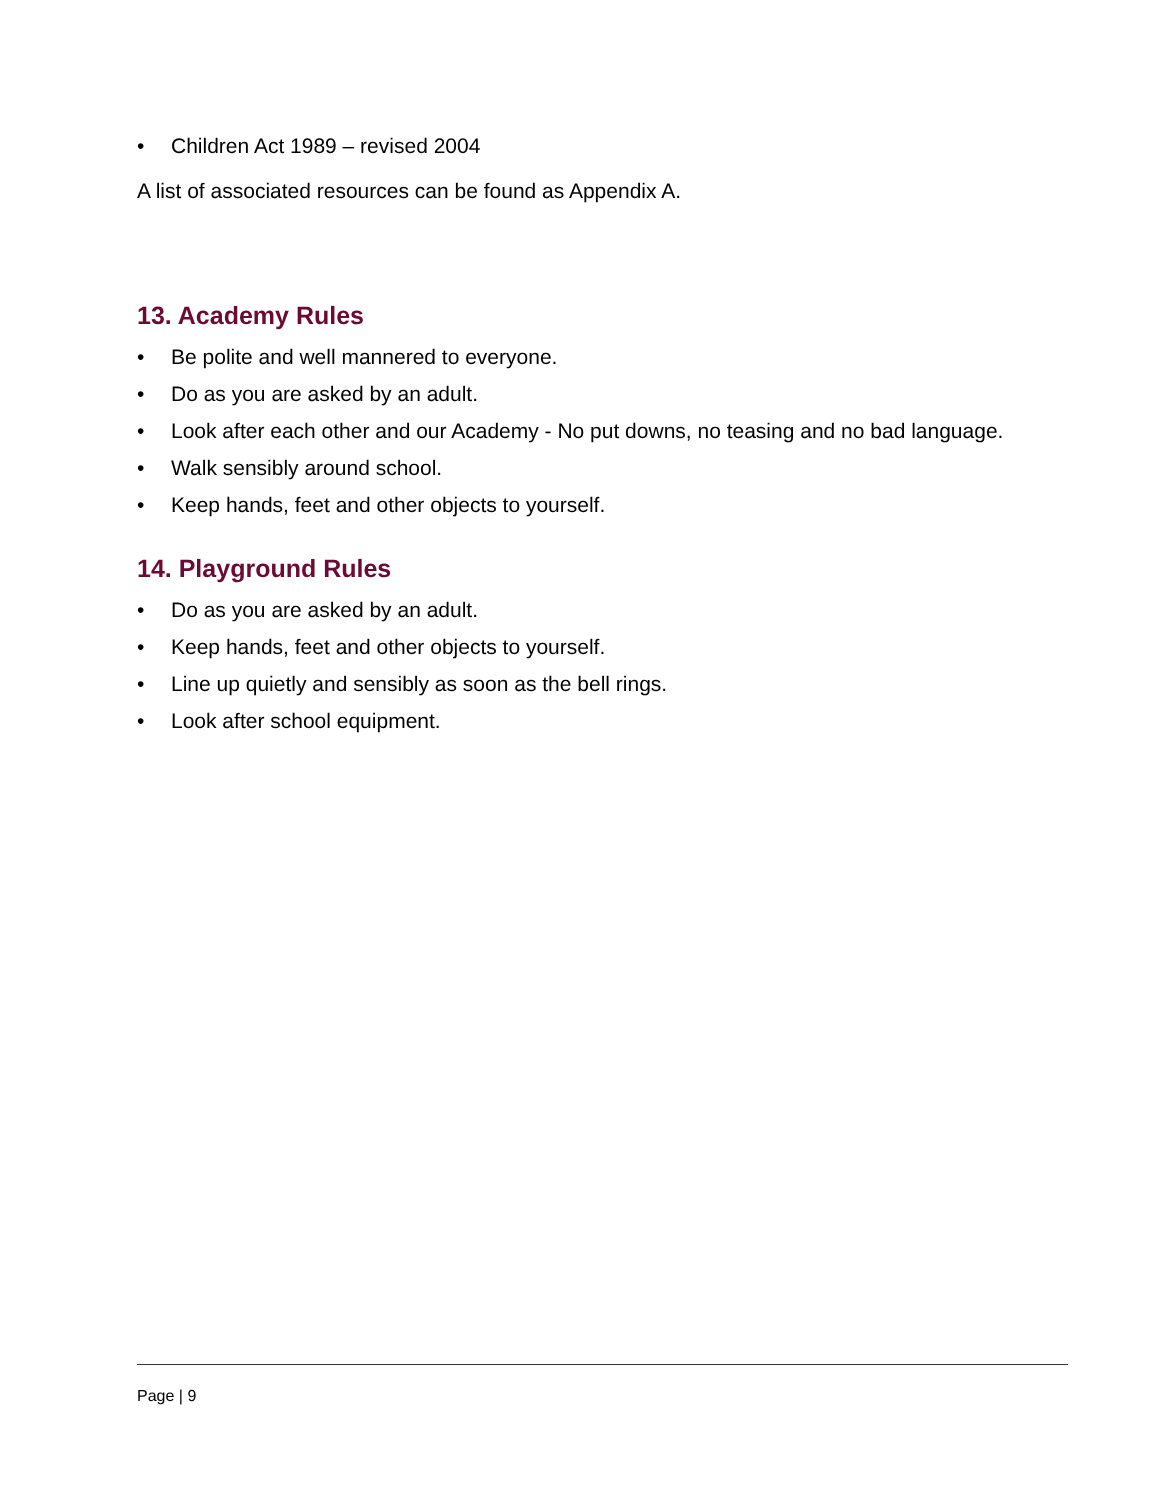• Children Act 1989 – revised 2004
A list of associated resources can be found as Appendix A.
13. Academy Rules
• Be polite and well mannered to everyone.
• Do as you are asked by an adult.
• Look after each other and our Academy - No put downs, no teasing and no bad language.
• Walk sensibly around school.
• Keep hands, feet and other objects to yourself.
14. Playground Rules
• Do as you are asked by an adult.
• Keep hands, feet and other objects to yourself.
• Line up quietly and sensibly as soon as the bell rings.
• Look after school equipment.
Page | 9